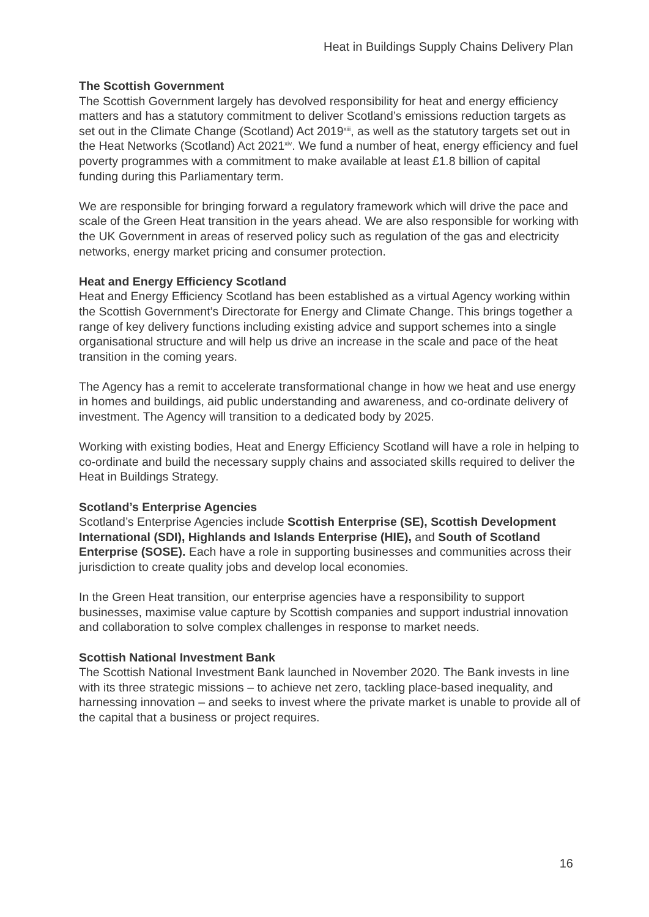Heat in Buildings Supply Chains Delivery Plan
The Scottish Government
The Scottish Government largely has devolved responsibility for heat and energy efficiency matters and has a statutory commitment to deliver Scotland’s emissions reduction targets as set out in the Climate Change (Scotland) Act 2019<sup>xiii</sup>, as well as the statutory targets set out in the Heat Networks (Scotland) Act 2021<sup>xiv</sup>. We fund a number of heat, energy efficiency and fuel poverty programmes with a commitment to make available at least £1.8 billion of capital funding during this Parliamentary term.
We are responsible for bringing forward a regulatory framework which will drive the pace and scale of the Green Heat transition in the years ahead. We are also responsible for working with the UK Government in areas of reserved policy such as regulation of the gas and electricity networks, energy market pricing and consumer protection.
Heat and Energy Efficiency Scotland
Heat and Energy Efficiency Scotland has been established as a virtual Agency working within the Scottish Government’s Directorate for Energy and Climate Change. This brings together a range of key delivery functions including existing advice and support schemes into a single organisational structure and will help us drive an increase in the scale and pace of the heat transition in the coming years.
The Agency has a remit to accelerate transformational change in how we heat and use energy in homes and buildings, aid public understanding and awareness, and co-ordinate delivery of investment. The Agency will transition to a dedicated body by 2025.
Working with existing bodies, Heat and Energy Efficiency Scotland will have a role in helping to co-ordinate and build the necessary supply chains and associated skills required to deliver the Heat in Buildings Strategy.
Scotland’s Enterprise Agencies
Scotland’s Enterprise Agencies include Scottish Enterprise (SE), Scottish Development International (SDI), Highlands and Islands Enterprise (HIE), and South of Scotland Enterprise (SOSE). Each have a role in supporting businesses and communities across their jurisdiction to create quality jobs and develop local economies.
In the Green Heat transition, our enterprise agencies have a responsibility to support businesses, maximise value capture by Scottish companies and support industrial innovation and collaboration to solve complex challenges in response to market needs.
Scottish National Investment Bank
The Scottish National Investment Bank launched in November 2020. The Bank invests in line with its three strategic missions – to achieve net zero, tackling place-based inequality, and harnessing innovation – and seeks to invest where the private market is unable to provide all of the capital that a business or project requires.
16